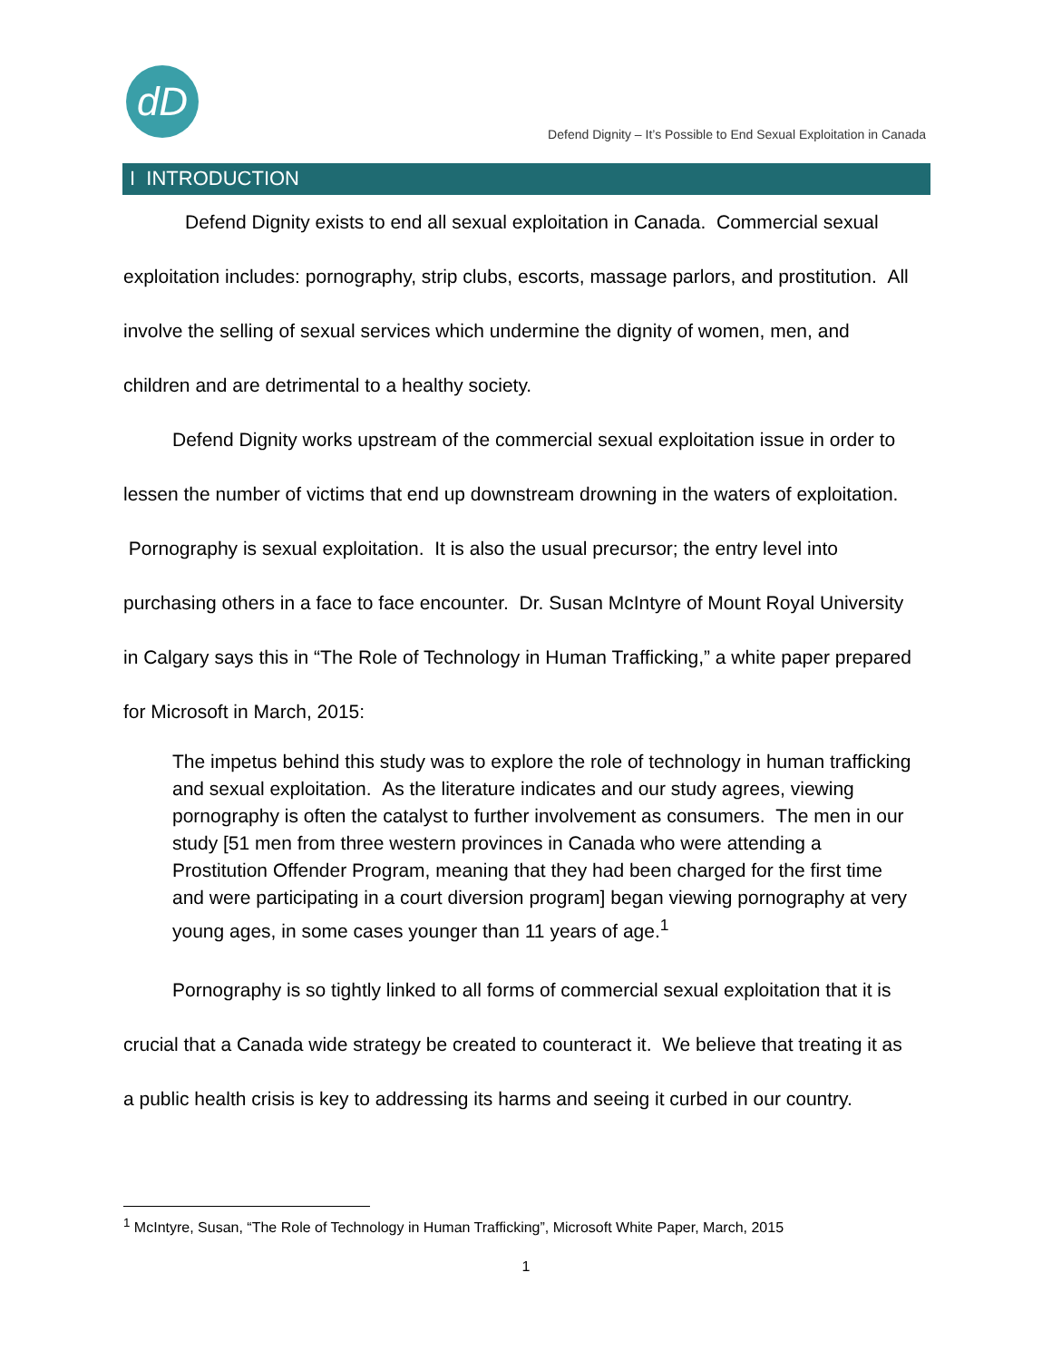dD
Defend Dignity – It’s Possible to End Sexual Exploitation in Canada
I INTRODUCTION
Defend Dignity exists to end all sexual exploitation in Canada. Commercial sexual exploitation includes: pornography, strip clubs, escorts, massage parlors, and prostitution. All involve the selling of sexual services which undermine the dignity of women, men, and children and are detrimental to a healthy society.
Defend Dignity works upstream of the commercial sexual exploitation issue in order to lessen the number of victims that end up downstream drowning in the waters of exploitation. Pornography is sexual exploitation. It is also the usual precursor; the entry level into purchasing others in a face to face encounter. Dr. Susan McIntyre of Mount Royal University in Calgary says this in “The Role of Technology in Human Trafficking,” a white paper prepared for Microsoft in March, 2015:
The impetus behind this study was to explore the role of technology in human trafficking and sexual exploitation. As the literature indicates and our study agrees, viewing pornography is often the catalyst to further involvement as consumers. The men in our study [51 men from three western provinces in Canada who were attending a Prostitution Offender Program, meaning that they had been charged for the first time and were participating in a court diversion program] began viewing pornography at very young ages, in some cases younger than 11 years of age.<sup>1</sup>
Pornography is so tightly linked to all forms of commercial sexual exploitation that it is crucial that a Canada wide strategy be created to counteract it. We believe that treating it as a public health crisis is key to addressing its harms and seeing it curbed in our country.
<sup>1</sup> McIntyre, Susan, “The Role of Technology in Human Trafficking”, Microsoft White Paper, March, 2015
1